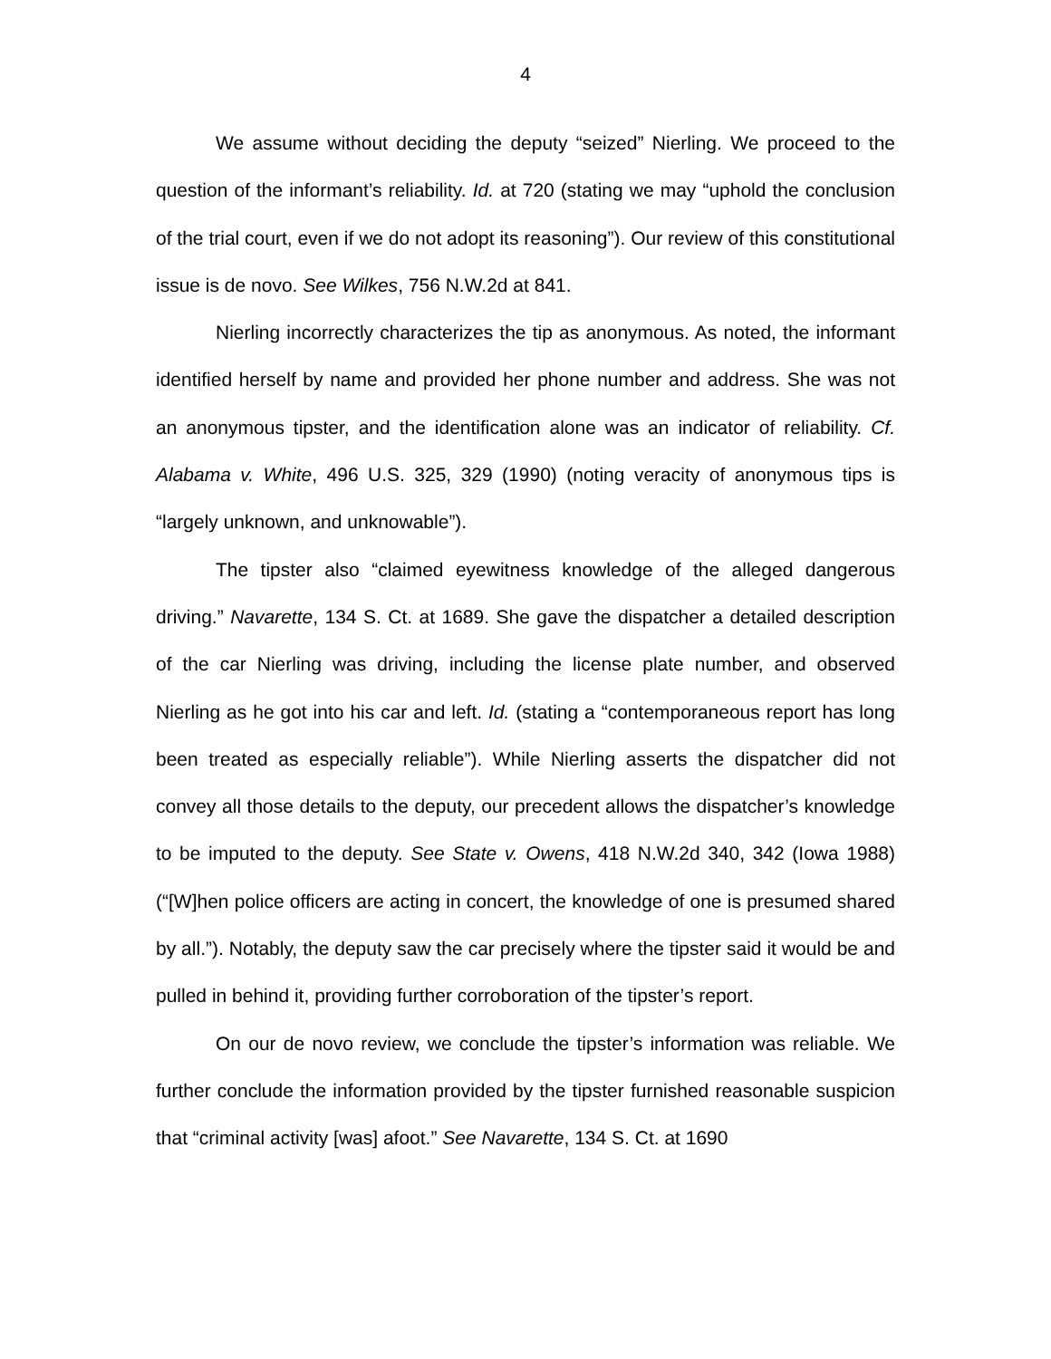4
We assume without deciding the deputy “seized” Nierling. We proceed to the question of the informant’s reliability. Id. at 720 (stating we may “uphold the conclusion of the trial court, even if we do not adopt its reasoning”). Our review of this constitutional issue is de novo. See Wilkes, 756 N.W.2d at 841.
Nierling incorrectly characterizes the tip as anonymous. As noted, the informant identified herself by name and provided her phone number and address. She was not an anonymous tipster, and the identification alone was an indicator of reliability. Cf. Alabama v. White, 496 U.S. 325, 329 (1990) (noting veracity of anonymous tips is “largely unknown, and unknowable”).
The tipster also “claimed eyewitness knowledge of the alleged dangerous driving.” Navarette, 134 S. Ct. at 1689. She gave the dispatcher a detailed description of the car Nierling was driving, including the license plate number, and observed Nierling as he got into his car and left. Id. (stating a “contemporaneous report has long been treated as especially reliable”). While Nierling asserts the dispatcher did not convey all those details to the deputy, our precedent allows the dispatcher’s knowledge to be imputed to the deputy. See State v. Owens, 418 N.W.2d 340, 342 (Iowa 1988) (“[W]hen police officers are acting in concert, the knowledge of one is presumed shared by all.”). Notably, the deputy saw the car precisely where the tipster said it would be and pulled in behind it, providing further corroboration of the tipster’s report.
On our de novo review, we conclude the tipster’s information was reliable. We further conclude the information provided by the tipster furnished reasonable suspicion that “criminal activity [was] afoot.” See Navarette, 134 S. Ct. at 1690